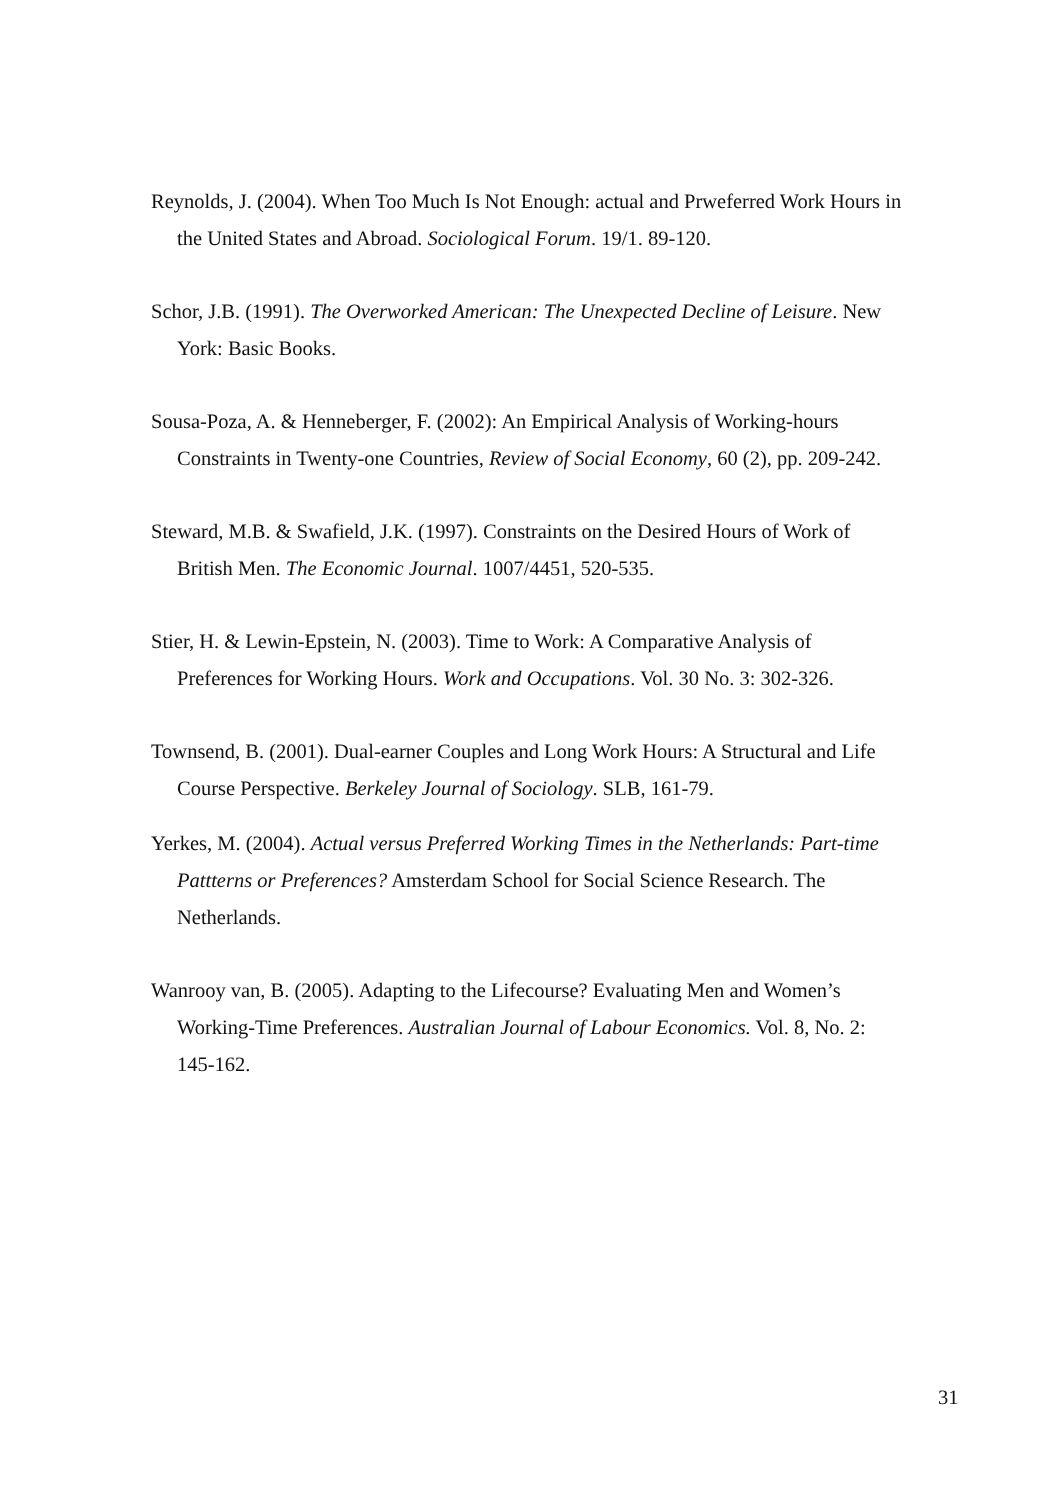Reynolds, J. (2004). When Too Much Is Not Enough: actual and Prweferred Work Hours in the United States and Abroad. Sociological Forum. 19/1. 89-120.
Schor, J.B. (1991). The Overworked American: The Unexpected Decline of Leisure. New York: Basic Books.
Sousa-Poza, A. & Henneberger, F. (2002): An Empirical Analysis of Working-hours Constraints in Twenty-one Countries, Review of Social Economy, 60 (2), pp. 209-242.
Steward, M.B. & Swafield, J.K. (1997). Constraints on the Desired Hours of Work of British Men. The Economic Journal. 1007/4451, 520-535.
Stier, H. & Lewin-Epstein, N. (2003). Time to Work: A Comparative Analysis of Preferences for Working Hours. Work and Occupations. Vol. 30 No. 3: 302-326.
Townsend, B. (2001). Dual-earner Couples and Long Work Hours: A Structural and Life Course Perspective. Berkeley Journal of Sociology. SLB, 161-79.
Yerkes, M. (2004). Actual versus Preferred Working Times in the Netherlands: Part-time Pattterns or Preferences? Amsterdam School for Social Science Research. The Netherlands.
Wanrooy van, B. (2005). Adapting to the Lifecourse? Evaluating Men and Women’s Working-Time Preferences. Australian Journal of Labour Economics. Vol. 8, No. 2: 145-162.
31